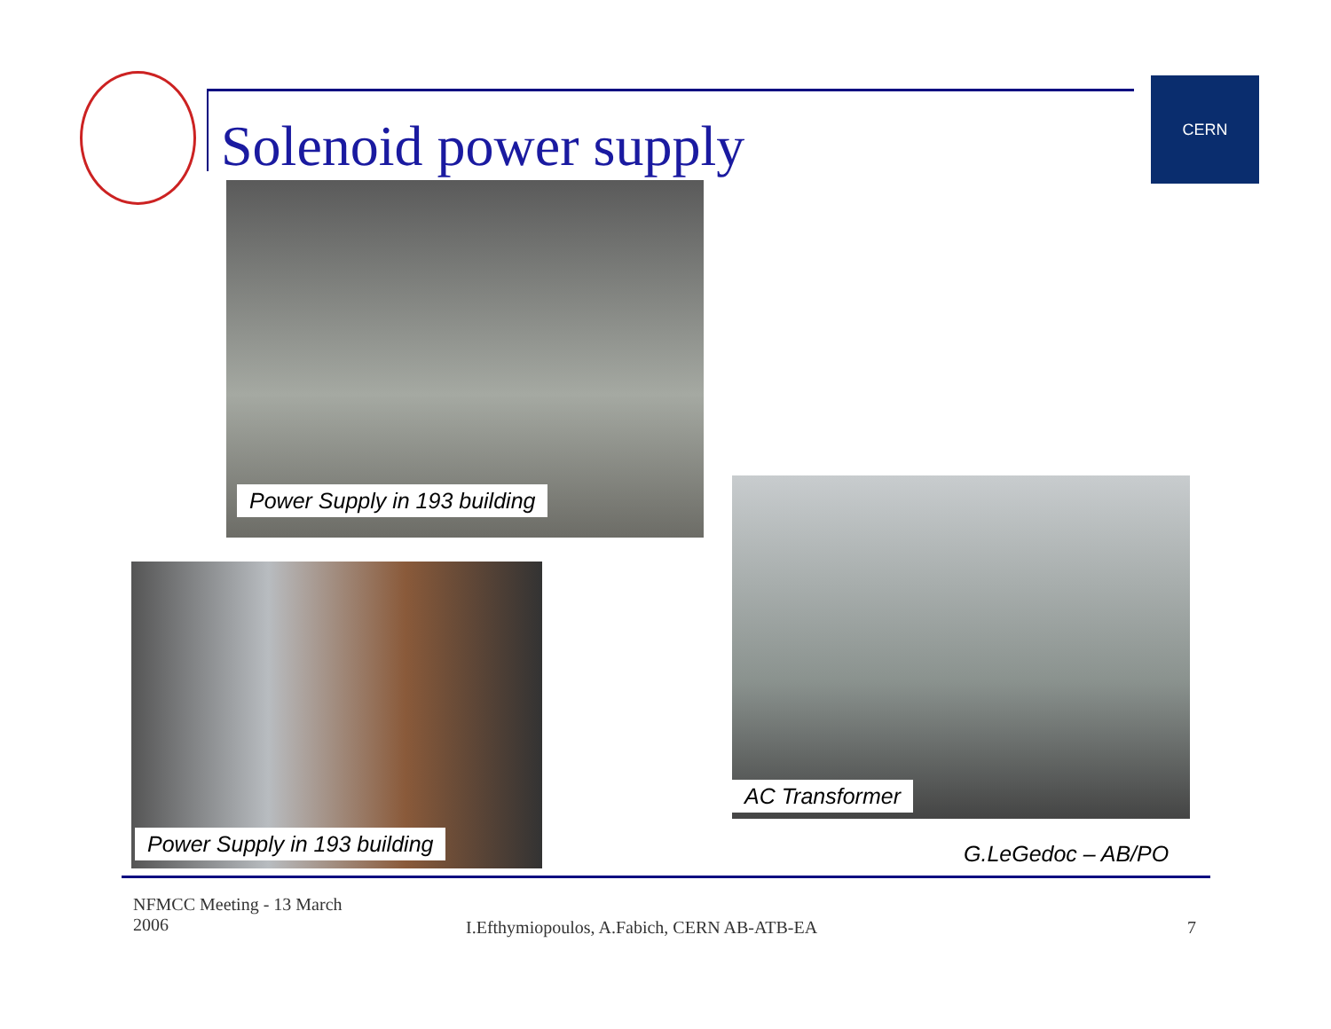Solenoid power supply
CERN
Power Supply in 193 building
AC Transformer
Power Supply in 193 building
G.LeGedoc – AB/PO
NFMCC Meeting - 13 March
2006
I.Efthymiopoulos, A.Fabich, CERN AB-ATB-EA
7